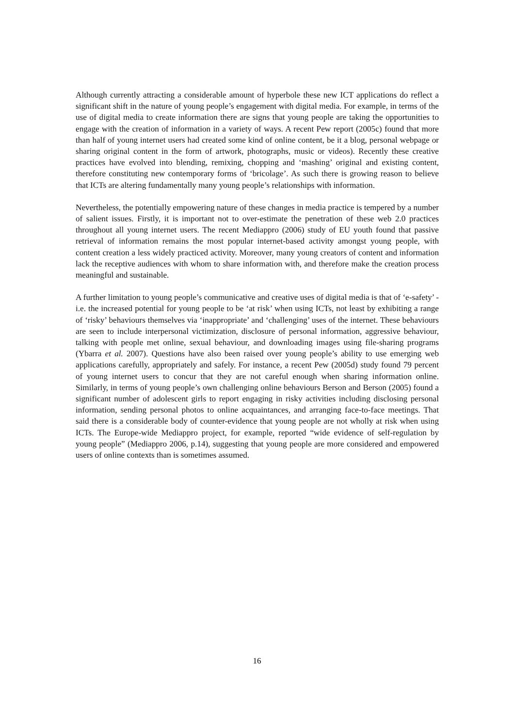Although currently attracting a considerable amount of hyperbole these new ICT applications do reflect a significant shift in the nature of young people’s engagement with digital media. For example, in terms of the use of digital media to create information there are signs that young people are taking the opportunities to engage with the creation of information in a variety of ways. A recent Pew report (2005c) found that more than half of young internet users had created some kind of online content, be it a blog, personal webpage or sharing original content in the form of artwork, photographs, music or videos). Recently these creative practices have evolved into blending, remixing, chopping and ‘mashing’ original and existing content, therefore constituting new contemporary forms of ‘bricolage’. As such there is growing reason to believe that ICTs are altering fundamentally many young people’s relationships with information.
Nevertheless, the potentially empowering nature of these changes in media practice is tempered by a number of salient issues. Firstly, it is important not to over-estimate the penetration of these web 2.0 practices throughout all young internet users. The recent Mediappro (2006) study of EU youth found that passive retrieval of information remains the most popular internet-based activity amongst young people, with content creation a less widely practiced activity. Moreover, many young creators of content and information lack the receptive audiences with whom to share information with, and therefore make the creation process meaningful and sustainable.
A further limitation to young people’s communicative and creative uses of digital media is that of ‘e-safety’ - i.e. the increased potential for young people to be ‘at risk’ when using ICTs, not least by exhibiting a range of ‘risky’ behaviours themselves via ‘inappropriate’ and ‘challenging’ uses of the internet. These behaviours are seen to include interpersonal victimization, disclosure of personal information, aggressive behaviour, talking with people met online, sexual behaviour, and downloading images using file-sharing programs (Ybarra et al. 2007). Questions have also been raised over young people’s ability to use emerging web applications carefully, appropriately and safely. For instance, a recent Pew (2005d) study found 79 percent of young internet users to concur that they are not careful enough when sharing information online. Similarly, in terms of young people’s own challenging online behaviours Berson and Berson (2005) found a significant number of adolescent girls to report engaging in risky activities including disclosing personal information, sending personal photos to online acquaintances, and arranging face-to-face meetings. That said there is a considerable body of counter-evidence that young people are not wholly at risk when using ICTs. The Europe-wide Mediappro project, for example, reported “wide evidence of self-regulation by young people” (Mediappro 2006, p.14), suggesting that young people are more considered and empowered users of online contexts than is sometimes assumed.
16